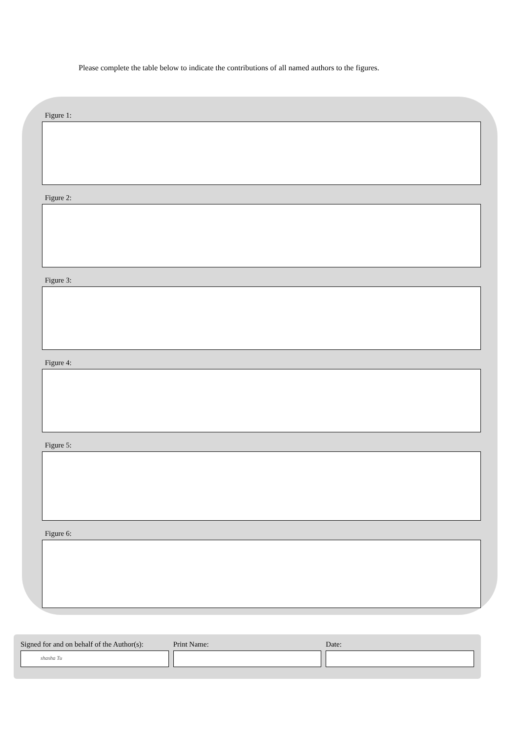Please complete the table below to indicate the contributions of all named authors to the figures.
Figure 1:
Figure 2:
Figure 3:
Figure 4:
Figure 5:
Figure 6:
Signed for and on behalf of the Author(s):
shasha Tu
Print Name: Date: